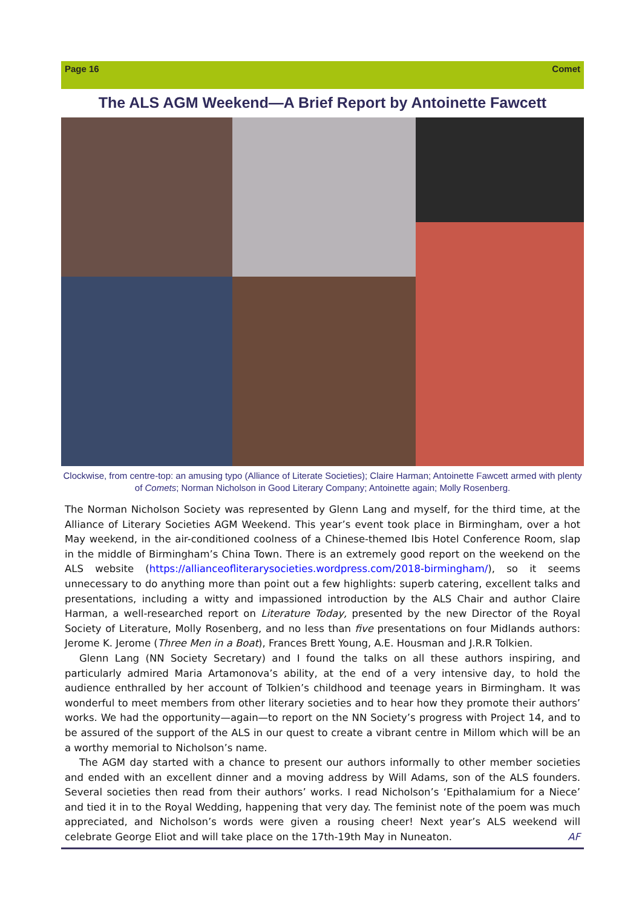Page 16 Comet
The ALS AGM Weekend—A Brief Report by Antoinette Fawcett
Clockwise, from centre-top: an amusing typo (Alliance of Literate Societies); Claire Harman; Antoinette Fawcett armed with plenty of Comets; Norman Nicholson in Good Literary Company; Antoinette again; Molly Rosenberg.
The Norman Nicholson Society was represented by Glenn Lang and myself, for the third time, at the Alliance of Literary Societies AGM Weekend. This year’s event took place in Birmingham, over a hot May weekend, in the air-conditioned coolness of a Chinese-themed Ibis Hotel Conference Room, slap in the middle of Birmingham’s China Town. There is an extremely good report on the weekend on the ALS website (https://allianceofliterarysocieties.wordpress.com/2018-birmingham/), so it seems unnecessary to do anything more than point out a few highlights: superb catering, excellent talks and presentations, including a witty and impassioned introduction by the ALS Chair and author Claire Harman, a well-researched report on Literature Today, presented by the new Director of the Royal Society of Literature, Molly Rosenberg, and no less than five presentations on four Midlands authors: Jerome K. Jerome (Three Men in a Boat), Frances Brett Young, A.E. Housman and J.R.R Tolkien.
Glenn Lang (NN Society Secretary) and I found the talks on all these authors inspiring, and particularly admired Maria Artamonova’s ability, at the end of a very intensive day, to hold the audience enthralled by her account of Tolkien’s childhood and teenage years in Birmingham. It was wonderful to meet members from other literary societies and to hear how they promote their authors’ works. We had the opportunity—again—to report on the NN Society’s progress with Project 14, and to be assured of the support of the ALS in our quest to create a vibrant centre in Millom which will be an a worthy memorial to Nicholson’s name.
The AGM day started with a chance to present our authors informally to other member societies and ended with an excellent dinner and a moving address by Will Adams, son of the ALS founders. Several societies then read from their authors’ works. I read Nicholson’s ‘Epithalamium for a Niece’ and tied it in to the Royal Wedding, happening that very day. The feminist note of the poem was much appreciated, and Nicholson’s words were given a rousing cheer! Next year’s ALS weekend will celebrate George Eliot and will take place on the 17th-19th May in Nuneaton. AF